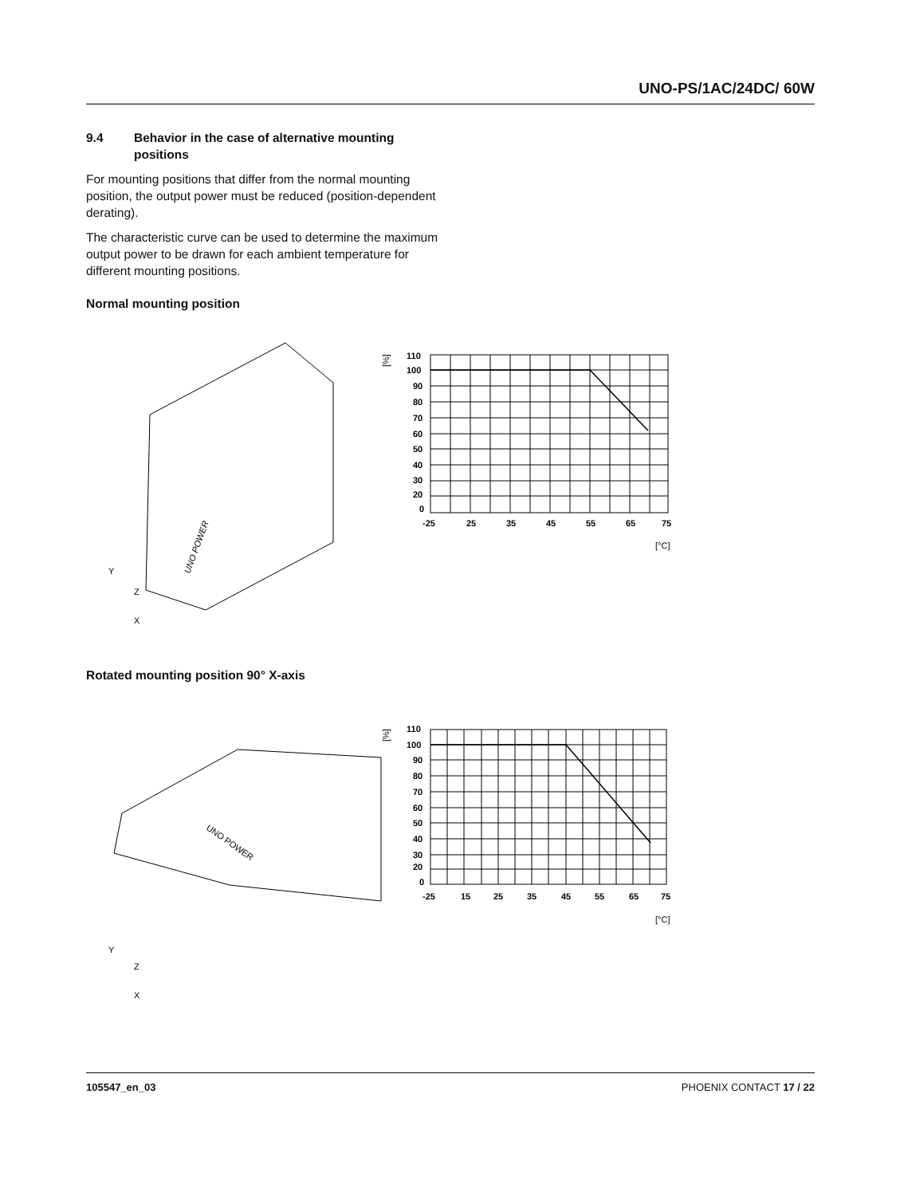UNO-PS/1AC/24DC/ 60W
9.4 Behavior in the case of alternative mounting positions
For mounting positions that differ from the normal mounting position, the output power must be reduced (position-dependent derating).
The characteristic curve can be used to determine the maximum output power to be drawn for each ambient temperature for different mounting positions.
Normal mounting position
UNO POWER
Y
Z
X
110
100
90
80
70
60
50
40
30
20
0
-25
25
35
45
55
65
75
[%]
[°C]
Rotated mounting position 90° X-axis
UNO POWER
Y
Z
X
110
100
90
80
70
60
50
40
30
20
0
-25
15
25
35
45
55
65
75
[%]
[°C]
105547_en_03 PHOENIX CONTACT 17 / 22